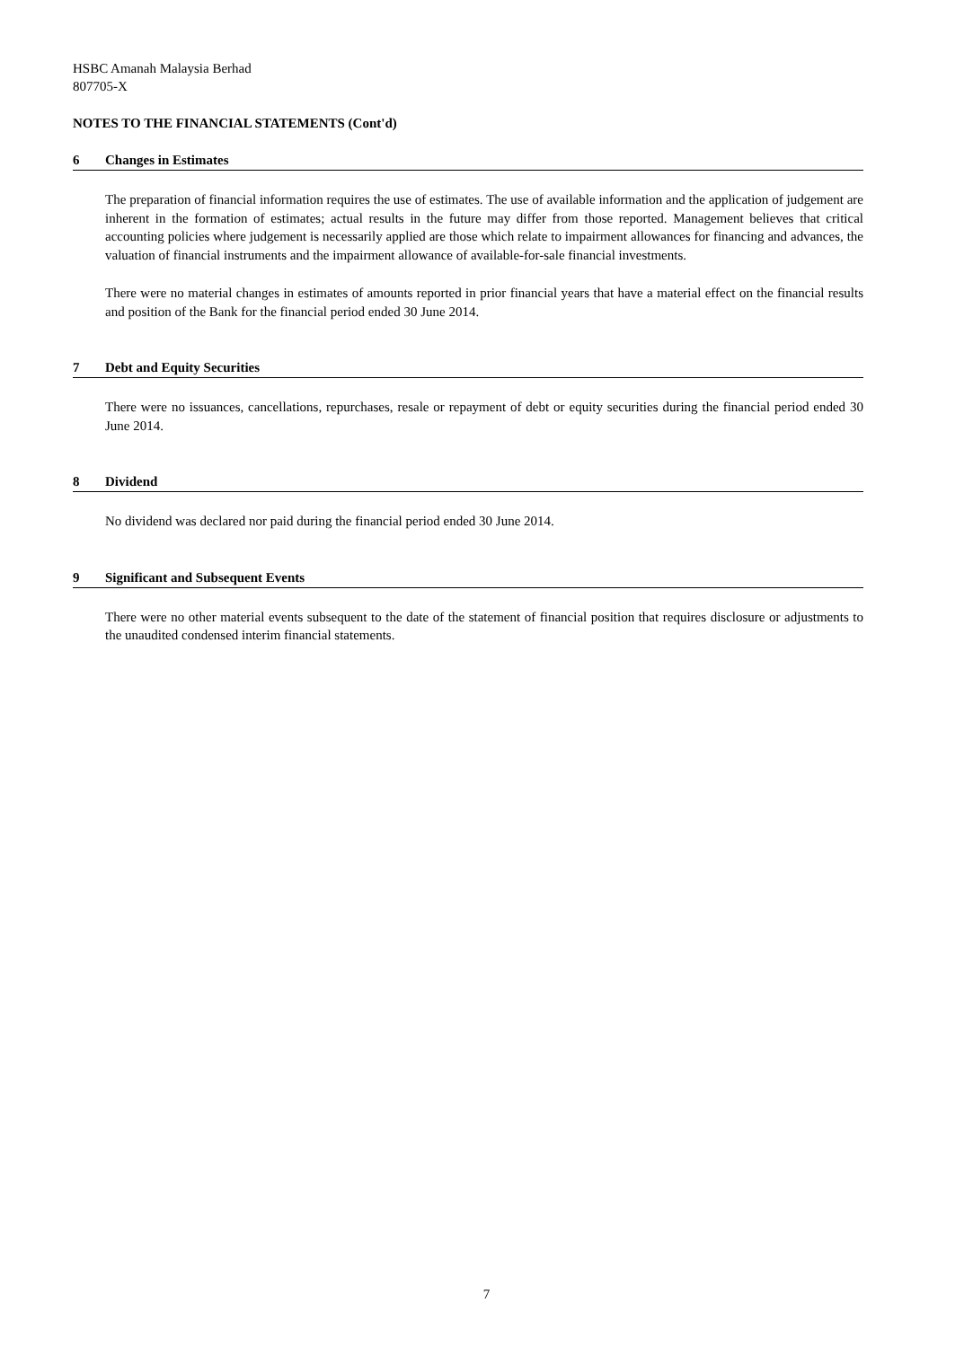HSBC Amanah Malaysia Berhad
807705-X
NOTES TO THE FINANCIAL STATEMENTS (Cont'd)
6 Changes in Estimates
The preparation of financial information requires the use of estimates. The use of available information and the application of judgement are inherent in the formation of estimates; actual results in the future may differ from those reported. Management believes that critical accounting policies where judgement is necessarily applied are those which relate to impairment allowances for financing and advances, the valuation of financial instruments and the impairment allowance of available-for-sale financial investments.
There were no material changes in estimates of amounts reported in prior financial years that have a material effect on the financial results and position of the Bank for the financial period ended 30 June 2014.
7 Debt and Equity Securities
There were no issuances, cancellations, repurchases, resale or repayment of debt or equity securities during the financial period ended 30 June 2014.
8 Dividend
No dividend was declared nor paid during the financial period ended 30 June 2014.
9 Significant and Subsequent Events
There were no other material events subsequent to the date of the statement of financial position that requires disclosure or adjustments to the unaudited condensed interim financial statements.
7